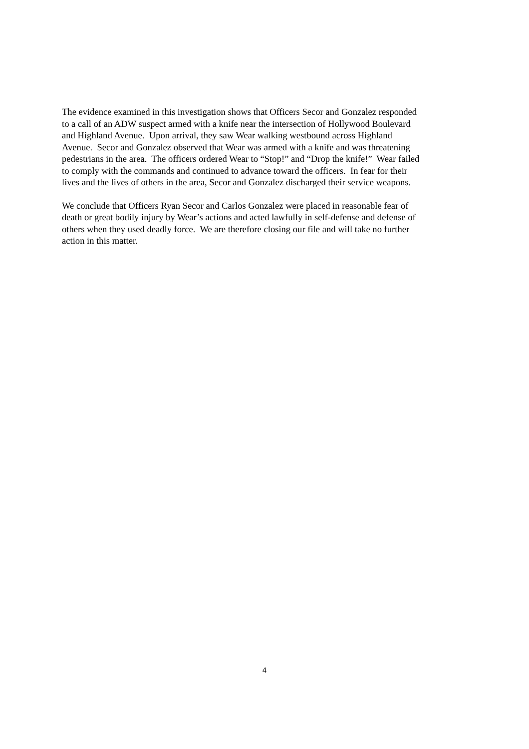The evidence examined in this investigation shows that Officers Secor and Gonzalez responded
to a call of an ADW suspect armed with a knife near the intersection of Hollywood Boulevard
and Highland Avenue. Upon arrival, they saw Wear walking westbound across Highland
Avenue. Secor and Gonzalez observed that Wear was armed with a knife and was threatening
pedestrians in the area. The officers ordered Wear to “Stop!” and “Drop the knife!” Wear failed
to comply with the commands and continued to advance toward the officers. In fear for their
lives and the lives of others in the area, Secor and Gonzalez discharged their service weapons.
We conclude that Officers Ryan Secor and Carlos Gonzalez were placed in reasonable fear of
death or great bodily injury by Wear’s actions and acted lawfully in self-defense and defense of
others when they used deadly force. We are therefore closing our file and will take no further
action in this matter.
4